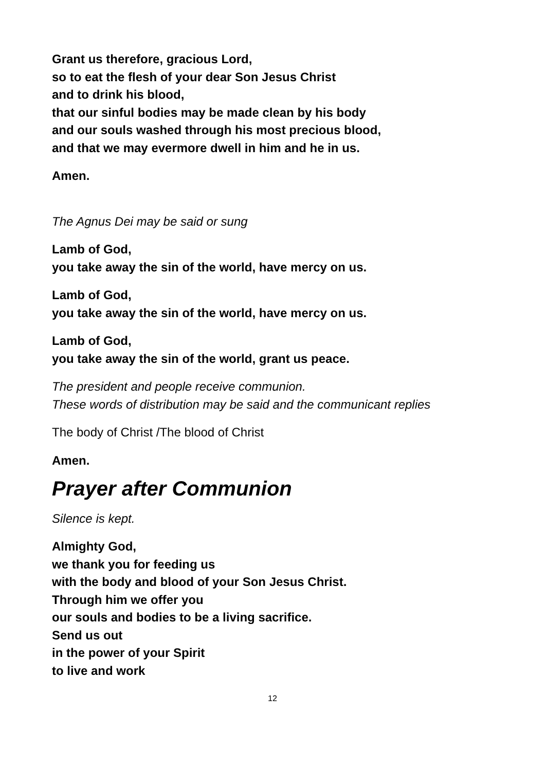Grant us therefore, gracious Lord,
so to eat the flesh of your dear Son Jesus Christ
and to drink his blood,
that our sinful bodies may be made clean by his body
and our souls washed through his most precious blood,
and that we may evermore dwell in him and he in us.
Amen.
The Agnus Dei may be said or sung
Lamb of God,
you take away the sin of the world, have mercy on us.
Lamb of God,
you take away the sin of the world, have mercy on us.
Lamb of God,
you take away the sin of the world, grant us peace.
The president and people receive communion.
These words of distribution may be said and the communicant replies
The body of Christ /The blood of Christ
Amen.
Prayer after Communion
Silence is kept.
Almighty God,
we thank you for feeding us
with the body and blood of your Son Jesus Christ.
Through him we offer you
our souls and bodies to be a living sacrifice.
Send us out
in the power of your Spirit
to live and work
12